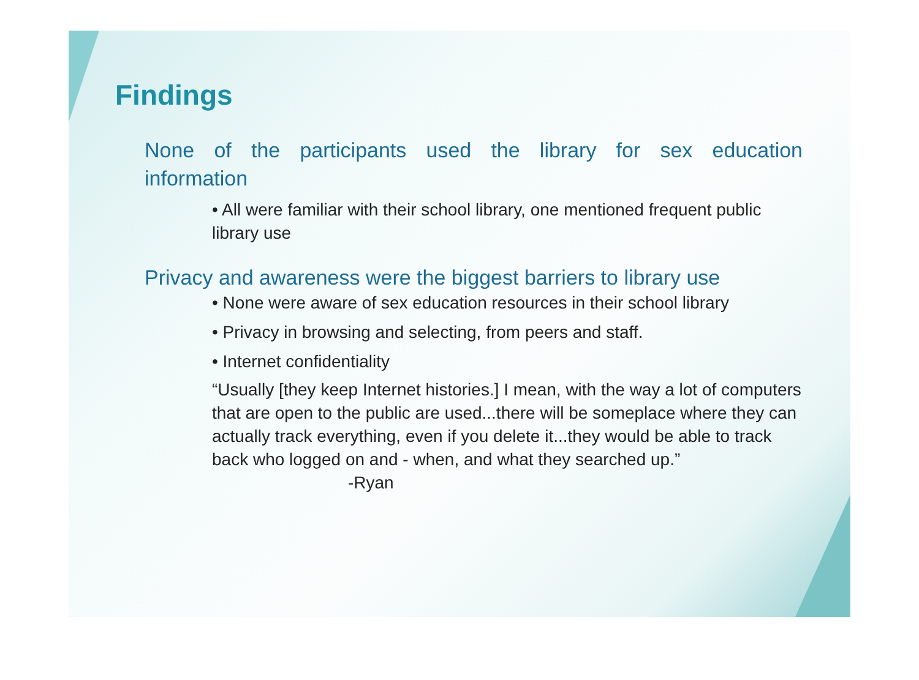Findings
None of the participants used the library for sex education
information
• All were familiar with their school library, one mentioned frequent public library use
Privacy and awareness were the biggest barriers to library use
• None were aware of sex education resources in their school library
• Privacy in browsing and selecting, from peers and staff.
• Internet confidentiality
“Usually [they keep Internet histories.] I mean, with the way a lot of computers that are open to the public are used...there will be someplace where they can actually track everything, even if you delete it...they would be able to track back who logged on and - when, and what they searched up.”
-Ryan